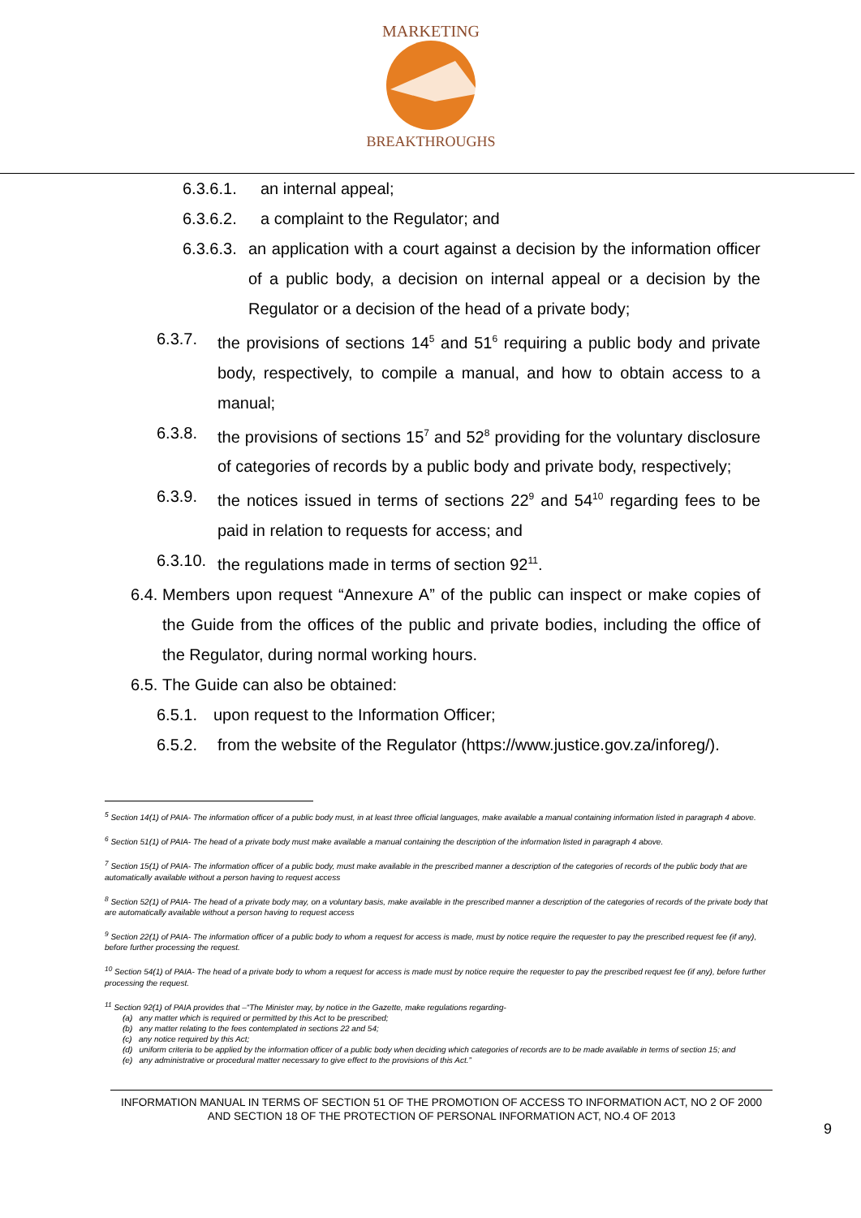MARKETING
BREAKTHROUGHS
6.3.6.1. an internal appeal;
6.3.6.2. a complaint to the Regulator; and
6.3.6.3. an application with a court against a decision by the information officer of a public body, a decision on internal appeal or a decision by the Regulator or a decision of the head of a private body;
6.3.7. the provisions of sections 14<sup>5</sup> and 51<sup>6</sup> requiring a public body and private body, respectively, to compile a manual, and how to obtain access to a manual;
6.3.8. the provisions of sections 15<sup>7</sup> and 52<sup>8</sup> providing for the voluntary disclosure of categories of records by a public body and private body, respectively;
6.3.9. the notices issued in terms of sections 22<sup>9</sup> and 54<sup>10</sup> regarding fees to be paid in relation to requests for access; and
6.3.10. the regulations made in terms of section 92<sup>11</sup>.
6.4. Members upon request “Annexure A” of the public can inspect or make copies of the Guide from the offices of the public and private bodies, including the office of the Regulator, during normal working hours.
6.5. The Guide can also be obtained:
6.5.1. upon request to the Information Officer;
6.5.2. from the website of the Regulator (https://www.justice.gov.za/inforeg/).
<sup>5</sup> Section 14(1) of PAIA- The information officer of a public body must, in at least three official languages, make available a manual containing information listed in paragraph 4 above.
<sup>6</sup> Section 51(1) of PAIA- The head of a private body must make available a manual containing the description of the information listed in paragraph 4 above.
<sup>7</sup> Section 15(1) of PAIA- The information officer of a public body, must make available in the prescribed manner a description of the categories of records of the public body that are automatically available without a person having to request access
<sup>8</sup> Section 52(1) of PAIA- The head of a private body may, on a voluntary basis, make available in the prescribed manner a description of the categories of records of the private body that are automatically available without a person having to request access
<sup>9</sup> Section 22(1) of PAIA- The information officer of a public body to whom a request for access is made, must by notice require the requester to pay the prescribed request fee (if any), before further processing the request.
<sup>10</sup> Section 54(1) of PAIA- The head of a private body to whom a request for access is made must by notice require the requester to pay the prescribed request fee (if any), before further processing the request.
<sup>11</sup> Section 92(1) of PAIA provides that –“The Minister may, by notice in the Gazette, make regulations regarding-
(a) any matter which is required or permitted by this Act to be prescribed;
(b) any matter relating to the fees contemplated in sections 22 and 54;
(c) any notice required by this Act;
(d) uniform criteria to be applied by the information officer of a public body when deciding which categories of records are to be made available in terms of section 15; and
(e) any administrative or procedural matter necessary to give effect to the provisions of this Act.”
INFORMATION MANUAL IN TERMS OF SECTION 51 OF THE PROMOTION OF ACCESS TO INFORMATION ACT, NO 2 OF 2000 AND SECTION 18 OF THE PROTECTION OF PERSONAL INFORMATION ACT, NO.4 OF 2013
9